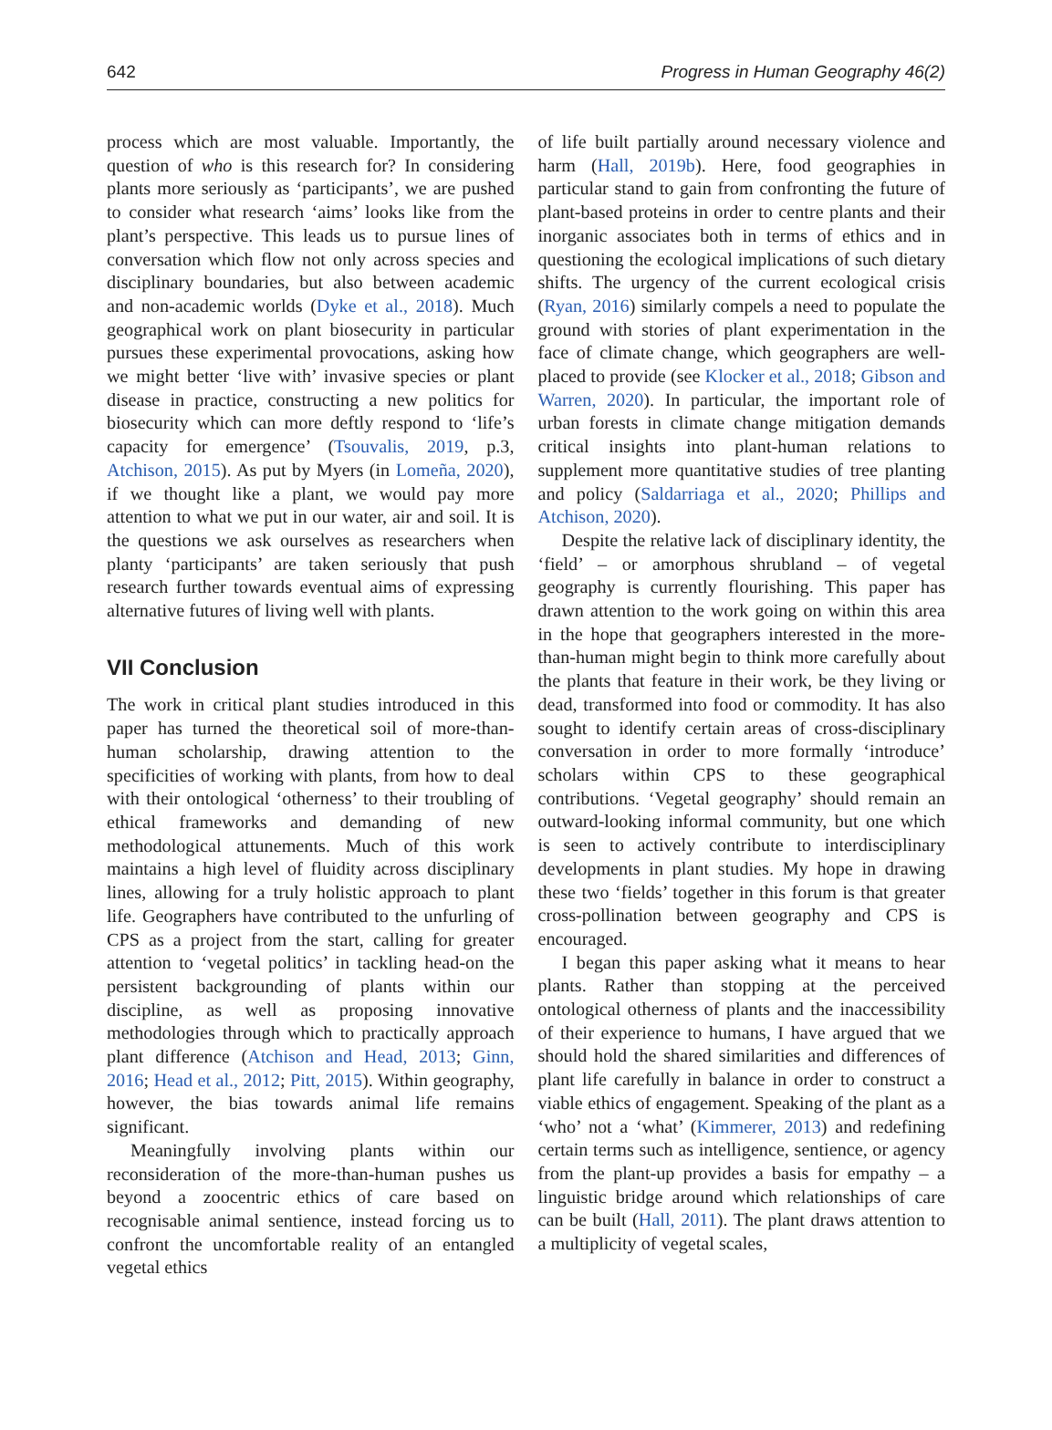642 Progress in Human Geography 46(2)
process which are most valuable. Importantly, the question of who is this research for? In considering plants more seriously as ‘participants’, we are pushed to consider what research ‘aims’ looks like from the plant’s perspective. This leads us to pursue lines of conversation which flow not only across species and disciplinary boundaries, but also between academic and non-academic worlds (Dyke et al., 2018). Much geographical work on plant biosecurity in particular pursues these experimental provocations, asking how we might better ‘live with’ invasive species or plant disease in practice, constructing a new politics for biosecurity which can more deftly respond to ‘life’s capacity for emergence’ (Tsouvalis, 2019, p.3, Atchison, 2015). As put by Myers (in Lomeña, 2020), if we thought like a plant, we would pay more attention to what we put in our water, air and soil. It is the questions we ask ourselves as researchers when planty ‘participants’ are taken seriously that push research further towards eventual aims of expressing alternative futures of living well with plants.
VII Conclusion
The work in critical plant studies introduced in this paper has turned the theoretical soil of more-than-human scholarship, drawing attention to the specificities of working with plants, from how to deal with their ontological ‘otherness’ to their troubling of ethical frameworks and demanding of new methodological attunements. Much of this work maintains a high level of fluidity across disciplinary lines, allowing for a truly holistic approach to plant life. Geographers have contributed to the unfurling of CPS as a project from the start, calling for greater attention to ‘vegetal politics’ in tackling head-on the persistent backgrounding of plants within our discipline, as well as proposing innovative methodologies through which to practically approach plant difference (Atchison and Head, 2013; Ginn, 2016; Head et al., 2012; Pitt, 2015). Within geography, however, the bias towards animal life remains significant.
Meaningfully involving plants within our reconsideration of the more-than-human pushes us beyond a zoocentric ethics of care based on recognisable animal sentience, instead forcing us to confront the uncomfortable reality of an entangled vegetal ethics
of life built partially around necessary violence and harm (Hall, 2019b). Here, food geographies in particular stand to gain from confronting the future of plant-based proteins in order to centre plants and their inorganic associates both in terms of ethics and in questioning the ecological implications of such dietary shifts. The urgency of the current ecological crisis (Ryan, 2016) similarly compels a need to populate the ground with stories of plant experimentation in the face of climate change, which geographers are well-placed to provide (see Klocker et al., 2018; Gibson and Warren, 2020). In particular, the important role of urban forests in climate change mitigation demands critical insights into plant-human relations to supplement more quantitative studies of tree planting and policy (Saldarriaga et al., 2020; Phillips and Atchison, 2020).
Despite the relative lack of disciplinary identity, the ‘field’ – or amorphous shrubland – of vegetal geography is currently flourishing. This paper has drawn attention to the work going on within this area in the hope that geographers interested in the more-than-human might begin to think more carefully about the plants that feature in their work, be they living or dead, transformed into food or commodity. It has also sought to identify certain areas of cross-disciplinary conversation in order to more formally ‘introduce’ scholars within CPS to these geographical contributions. ‘Vegetal geography’ should remain an outward-looking informal community, but one which is seen to actively contribute to interdisciplinary developments in plant studies. My hope in drawing these two ‘fields’ together in this forum is that greater cross-pollination between geography and CPS is encouraged.
I began this paper asking what it means to hear plants. Rather than stopping at the perceived ontological otherness of plants and the inaccessibility of their experience to humans, I have argued that we should hold the shared similarities and differences of plant life carefully in balance in order to construct a viable ethics of engagement. Speaking of the plant as a ‘who’ not a ‘what’ (Kimmerer, 2013) and redefining certain terms such as intelligence, sentience, or agency from the plant-up provides a basis for empathy – a linguistic bridge around which relationships of care can be built (Hall, 2011). The plant draws attention to a multiplicity of vegetal scales,